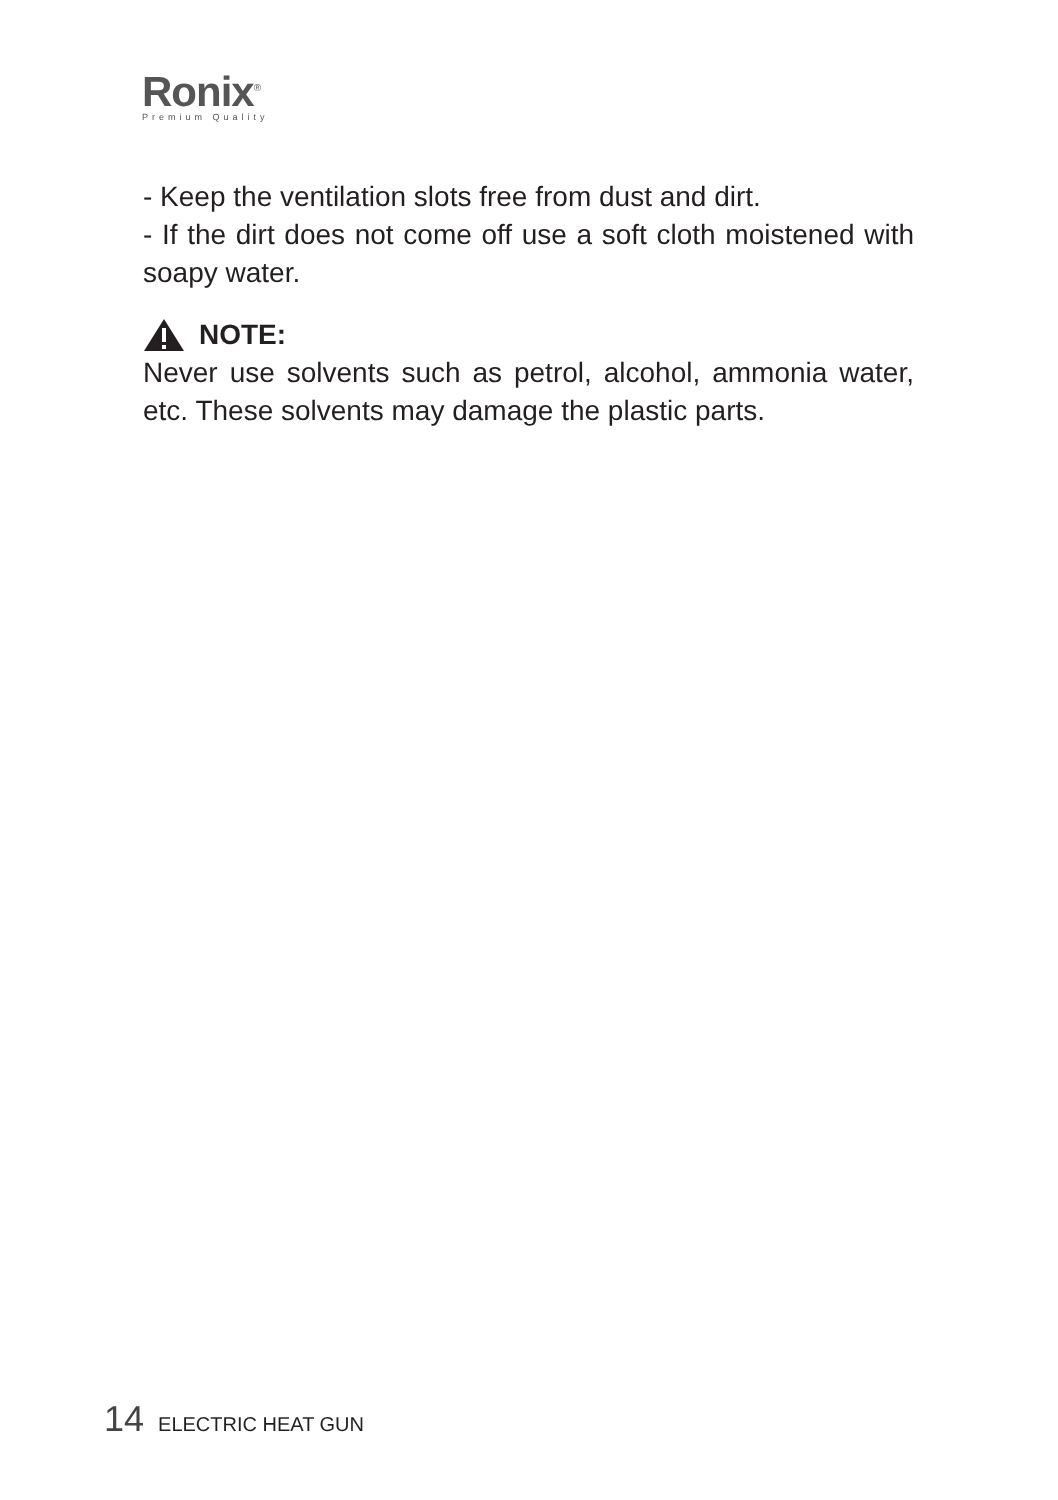Ronix<sup>®</sup>
Premium Quality
- Keep the ventilation slots free from dust and dirt.
- If the dirt does not come off use a soft cloth moistened with soapy water.
NOTE:
Never use solvents such as petrol, alcohol, ammonia water, etc. These solvents may damage the plastic parts.
14 ELECTRIC HEAT GUN